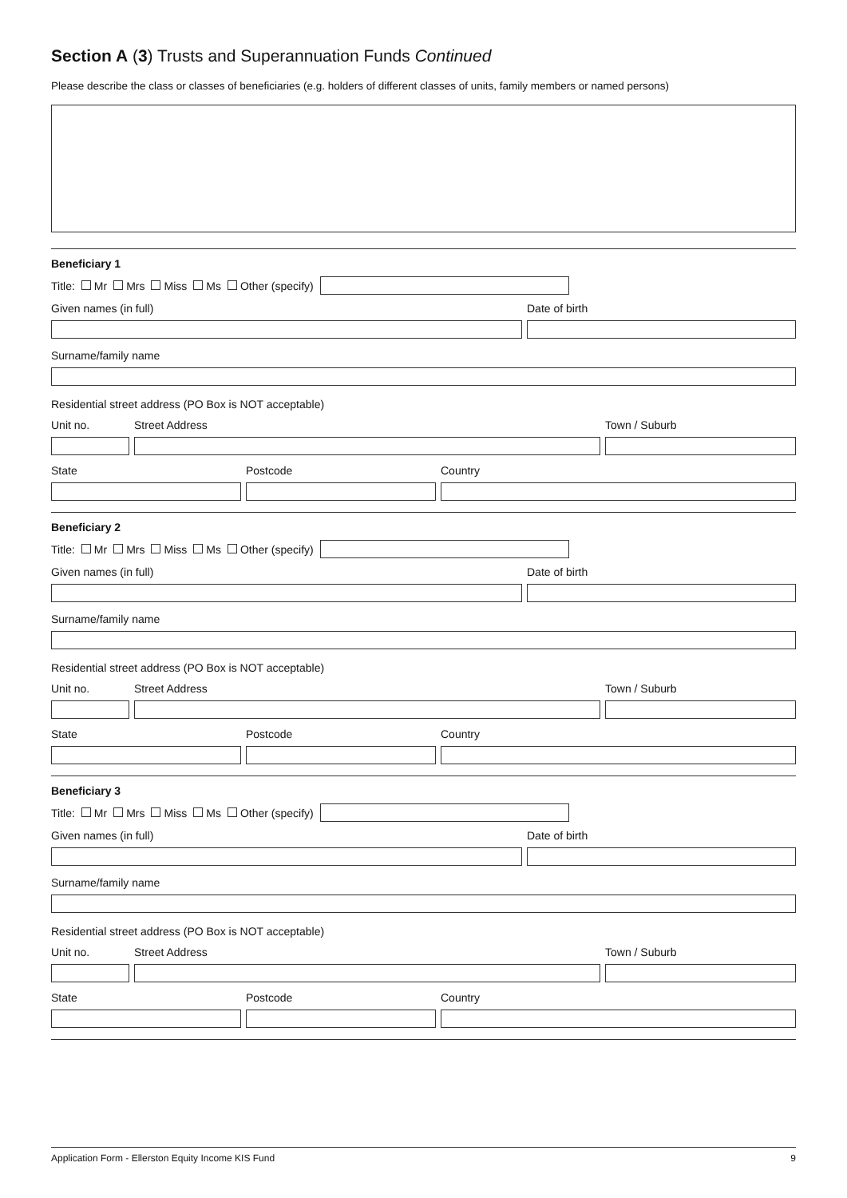Section A (3) Trusts and Superannuation Funds Continued
Please describe the class or classes of beneficiaries (e.g. holders of different classes of units, family members or named persons)
Beneficiary 1
Title: Mr Mrs Miss Ms Other (specify)
Given names (in full)
Date of birth
Surname/family name
Residential street address (PO Box is NOT acceptable)
Unit no.
Street Address
Town / Suburb
State
Postcode
Country
Beneficiary 2
Title: Mr Mrs Miss Ms Other (specify)
Given names (in full)
Date of birth
Surname/family name
Residential street address (PO Box is NOT acceptable)
Unit no.
Street Address
Town / Suburb
State
Postcode
Country
Beneficiary 3
Title: Mr Mrs Miss Ms Other (specify)
Given names (in full)
Date of birth
Surname/family name
Residential street address (PO Box is NOT acceptable)
Unit no.
Street Address
Town / Suburb
State
Postcode
Country
Application Form - Ellerston Equity Income KIS Fund 9